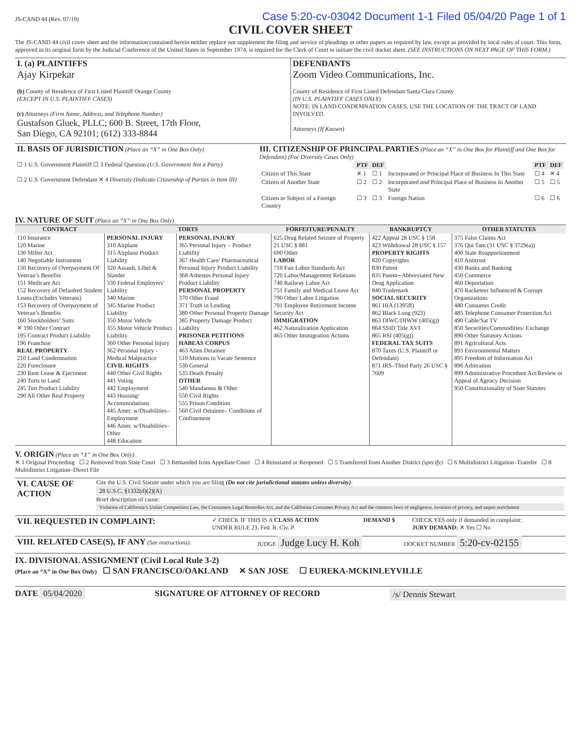JS-CAND 44 (Rev. 07/19) Case 5:20-cv-03042 Document 1-1 Filed 05/04/20 Page 1 of 1
CIVIL COVER SHEET
The JS-CAND 44 civil cover sheet and the information contained herein neither replace nor supplement the filing and service of pleadings or other papers as required by law, except as provided by local rules of court. This form, approved in its original form by the Judicial Conference of the United States in September 1974, is required for the Clerk of Court to initiate the civil docket sheet. (SEE INSTRUCTIONS ON NEXT PAGE OF THIS FORM.)
| I. (a) PLAINTIFFS Ajay Kirpekar (b) County of Residence of First Listed Plaintiff Orange County (EXCEPT IN U.S. PLAINTIFF CASES) (c) Attorneys (Firm Name, Address, and Telephone Number) Gustafson Gluek, PLLC; 600 B. Street, 17th Floor, San Diego, CA 92101; (612) 333-8844 | DEFENDANTS Zoom Video Communications, Inc. County of Residence of First Listed Defendant Santa Clara County (IN U.S. PLAINTIFF CASES ONLY) NOTE: IN LAND CONDEMNATION CASES, USE THE LOCATION OF THE TRACT OF LAND INVOLVED. Attorneys (If Known) |
| II. BASIS OF JURISDICTION (Place an “X” in One Box Only) ☐ 1 U.S. Government Plaintiff ☐ 3 Federal Question (U.S. Government Not a Party) ☐ 2 U.S. Government Defendant ✕ 4 Diversity (Indicate Citizenship of Parties in Item III) | III. CITIZENSHIP OF PRINCIPAL PARTIES (Place an “X” in One Box for Plaintiff and One Box for Defendant) (For Diversity Cases Only) / / PTF / DEF / / PTF / DEF / / Citizen of This State / ✕ 1 / ☐ 1 / Incorporated or Principal Place of Business In This State / ☐ 4 / ✕ 4 / / Citizen of Another State / ☐ 2 / ☐ 2 / Incorporated and Principal Place of Business In Another State / ☐ 5 / ☐ 5 / / Citizen or Subject of a Foreign Country / ☐ 3 / ☐ 3 / Foreign Nation / ☐ 6 / ☐ 6 / |
IV. NATURE OF SUIT (Place an “X” in One Box Only)
| CONTRACT | TORTS | | FORFEITURE/PENALTY | BANKRUPTCY | OTHER STATUTES |
| --- | --- | --- | --- | --- | --- |
| 110 Insurance 120 Marine 130 Miller Act 140 Negotiable Instrument 150 Recovery of Overpayment Of Veteran’s Benefits 151 Medicare Act 152 Recovery of Defaulted Student Loans (Excludes Veterans) 153 Recovery of Overpayment of Veteran’s Benefits 160 Stockholders’ Suits ✕ 190 Other Contract 195 Contract Product Liability 196 Franchise REAL PROPERTY 210 Land Condemnation 220 Foreclosure 230 Rent Lease & Ejectment 240 Torts to Land 245 Tort Product Liability 290 All Other Real Property | PERSONAL INJURY 310 Airplane 315 Airplane Product Liability 320 Assault, Libel & Slander 330 Federal Employers’ Liability 340 Marine 345 Marine Product Liability 350 Motor Vehicle 355 Motor Vehicle Product Liability 360 Other Personal Injury 362 Personal Injury -Medical Malpractice CIVIL RIGHTS 440 Other Civil Rights 441 Voting 442 Employment 443 Housing/ Accommodations 445 Amer. w/Disabilities–Employment 446 Amer. w/Disabilities–Other 448 Education | PERSONAL INJURY 365 Personal Injury – Product Liability 367 Health Care/ Pharmaceutical Personal Injury Product Liability 368 Asbestos Personal Injury Product Liability PERSONAL PROPERTY 370 Other Fraud 371 Truth in Lending 380 Other Personal Property Damage 385 Property Damage Product Liability PRISONER PETITIONS HABEAS CORPUS 463 Alien Detainee 510 Motions to Vacate Sentence 530 General 535 Death Penalty OTHER 540 Mandamus & Other 550 Civil Rights 555 Prison Condition 560 Civil Detainee– Conditions of Confinement | 625 Drug Related Seizure of Property 21 USC § 881 690 Other LABOR 710 Fair Labor Standards Act 720 Labor/Management Relations 740 Railway Labor Act 751 Family and Medical Leave Act 790 Other Labor Litigation 791 Employee Retirement Income Security Act IMMIGRATION 462 Naturalization Application 465 Other Immigration Actions | 422 Appeal 28 USC § 158 423 Withdrawal 28 USC § 157 PROPERTY RIGHTS 820 Copyrights 830 Patent 835 Patent─Abbreviated New Drug Application 840 Trademark SOCIAL SECURITY 861 HIA (1395ff) 862 Black Lung (923) 863 DIWC/DIWW (405(g)) 864 SSID Title XVI 865 RSI (405(g)) FEDERAL TAX SUITS 870 Taxes (U.S. Plaintiff or Defendant) 871 IRS–Third Party 26 USC § 7609 | 375 False Claims Act 376 Qui Tam (31 USC § 3729(a)) 400 State Reapportionment 410 Antitrust 430 Banks and Banking 450 Commerce 460 Deportation 470 Racketeer Influenced & Corrupt Organizations 480 Consumer Credit 485 Telephone Consumer Protection Act 490 Cable/Sat TV 850 Securities/Commodities/ Exchange 890 Other Statutory Actions 891 Agricultural Acts 893 Environmental Matters 895 Freedom of Information Act 896 Arbitration 899 Administrative Procedure Act/Review or Appeal of Agency Decision 950 Constitutionality of State Statutes |
V. ORIGIN (Place an “X” in One Box Only)
✕ 1 Original Proceeding ☐ 2 Removed from State Court ☐ 3 Remanded from Appellate Court ☐ 4 Reinstated or Reopened ☐ 5 Transferred from Another District (specify) ☐ 6 Multidistrict Litigation–Transfer ☐ 8 Multidistrict Litigation–Direct File
| VI. CAUSE OF ACTION | Cite the U.S. Civil Statute under which you are filing (Do not cite jurisdictional statutes unless diversity) : 28 U.S.C. §1332(d)(2)(A) Brief description of cause: Violation of California’s Unfair Competition Law, the Consumers Legal Remedies Act, and the California Consumer Privacy Act and the common laws of negligence, invasion of privacy, and unjust enrichment |
| VII. REQUESTED IN COMPLAINT: | ✓ CHECK IF THIS IS A CLASS ACTION UNDER RULE 23, Fed. R. Civ. P. | DEMAND $ | CHECK YES only if demanded in complaint: JURY DEMAND: ✕ Yes ☐ No |
| VIII. RELATED CASE(S), IF ANY (See instructions): | JUDGE Judge Lucy H. Koh | DOCKET NUMBER 5:20-cv-02155 |
IX. DIVISIONAL ASSIGNMENT (Civil Local Rule 3-2)
(Place an “X” in One Box Only) ☐ SAN FRANCISCO/OAKLAND ✕ SAN JOSE ☐ EUREKA-MCKINLEYVILLE
DATE 05/04/2020 SIGNATURE OF ATTORNEY OF RECORD /s/ Dennis Stewart